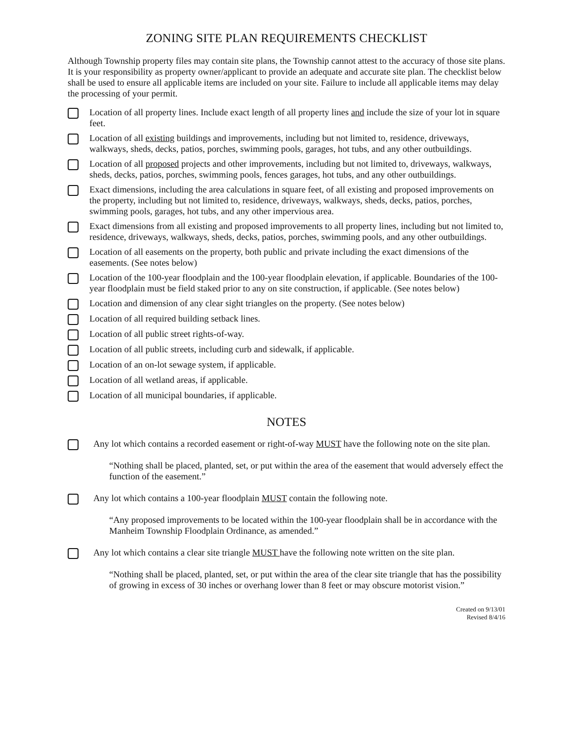ZONING SITE PLAN REQUIREMENTS CHECKLIST
Although Township property files may contain site plans, the Township cannot attest to the accuracy of those site plans. It is your responsibility as property owner/applicant to provide an adequate and accurate site plan. The checklist below shall be used to ensure all applicable items are included on your site. Failure to include all applicable items may delay the processing of your permit.
Location of all property lines. Include exact length of all property lines and include the size of your lot in square feet.
Location of all existing buildings and improvements, including but not limited to, residence, driveways, walkways, sheds, decks, patios, porches, swimming pools, garages, hot tubs, and any other outbuildings.
Location of all proposed projects and other improvements, including but not limited to, driveways, walkways, sheds, decks, patios, porches, swimming pools, fences garages, hot tubs, and any other outbuildings.
Exact dimensions, including the area calculations in square feet, of all existing and proposed improvements on the property, including but not limited to, residence, driveways, walkways, sheds, decks, patios, porches, swimming pools, garages, hot tubs, and any other impervious area.
Exact dimensions from all existing and proposed improvements to all property lines, including but not limited to, residence, driveways, walkways, sheds, decks, patios, porches, swimming pools, and any other outbuildings.
Location of all easements on the property, both public and private including the exact dimensions of the easements. (See notes below)
Location of the 100-year floodplain and the 100-year floodplain elevation, if applicable. Boundaries of the 100-year floodplain must be field staked prior to any on site construction, if applicable. (See notes below)
Location and dimension of any clear sight triangles on the property. (See notes below)
Location of all required building setback lines.
Location of all public street rights-of-way.
Location of all public streets, including curb and sidewalk, if applicable.
Location of an on-lot sewage system, if applicable.
Location of all wetland areas, if applicable.
Location of all municipal boundaries, if applicable.
NOTES
Any lot which contains a recorded easement or right-of-way MUST have the following note on the site plan.
“Nothing shall be placed, planted, set, or put within the area of the easement that would adversely effect the function of the easement.”
Any lot which contains a 100-year floodplain MUST contain the following note.
“Any proposed improvements to be located within the 100-year floodplain shall be in accordance with the Manheim Township Floodplain Ordinance, as amended.”
Any lot which contains a clear site triangle MUST have the following note written on the site plan.
“Nothing shall be placed, planted, set, or put within the area of the clear site triangle that has the possibility of growing in excess of 30 inches or overhang lower than 8 feet or may obscure motorist vision.”
Created on 9/13/01
Revised 8/4/16